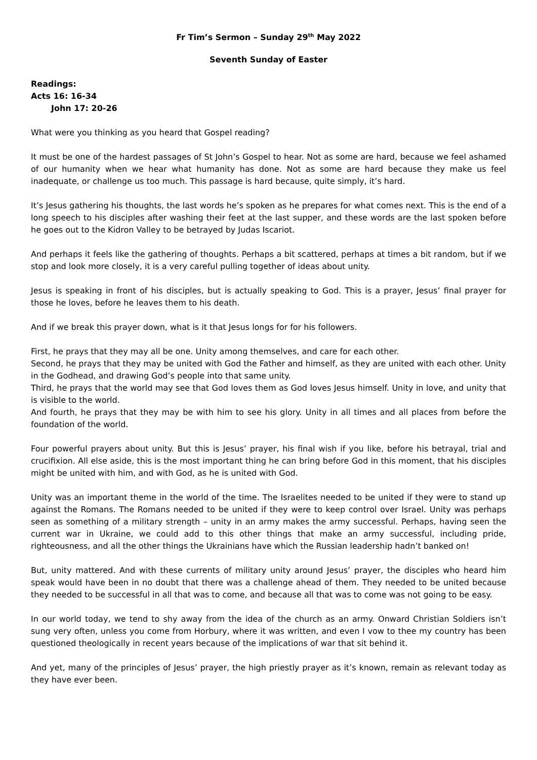Fr Tim’s Sermon – Sunday 29<sup>th</sup> May 2022
Seventh Sunday of Easter
Readings:
Acts 16: 16-34
John 17: 20-26
What were you thinking as you heard that Gospel reading?
It must be one of the hardest passages of St John’s Gospel to hear. Not as some are hard, because we feel ashamed of our humanity when we hear what humanity has done. Not as some are hard because they make us feel inadequate, or challenge us too much. This passage is hard because, quite simply, it’s hard.
It’s Jesus gathering his thoughts, the last words he’s spoken as he prepares for what comes next. This is the end of a long speech to his disciples after washing their feet at the last supper, and these words are the last spoken before he goes out to the Kidron Valley to be betrayed by Judas Iscariot.
And perhaps it feels like the gathering of thoughts. Perhaps a bit scattered, perhaps at times a bit random, but if we stop and look more closely, it is a very careful pulling together of ideas about unity.
Jesus is speaking in front of his disciples, but is actually speaking to God. This is a prayer, Jesus’ final prayer for those he loves, before he leaves them to his death.
And if we break this prayer down, what is it that Jesus longs for for his followers.
First, he prays that they may all be one. Unity among themselves, and care for each other.
Second, he prays that they may be united with God the Father and himself, as they are united with each other. Unity in the Godhead, and drawing God’s people into that same unity.
Third, he prays that the world may see that God loves them as God loves Jesus himself. Unity in love, and unity that is visible to the world.
And fourth, he prays that they may be with him to see his glory. Unity in all times and all places from before the foundation of the world.
Four powerful prayers about unity. But this is Jesus’ prayer, his final wish if you like, before his betrayal, trial and crucifixion. All else aside, this is the most important thing he can bring before God in this moment, that his disciples might be united with him, and with God, as he is united with God.
Unity was an important theme in the world of the time. The Israelites needed to be united if they were to stand up against the Romans. The Romans needed to be united if they were to keep control over Israel. Unity was perhaps seen as something of a military strength – unity in an army makes the army successful. Perhaps, having seen the current war in Ukraine, we could add to this other things that make an army successful, including pride, righteousness, and all the other things the Ukrainians have which the Russian leadership hadn’t banked on!
But, unity mattered. And with these currents of military unity around Jesus’ prayer, the disciples who heard him speak would have been in no doubt that there was a challenge ahead of them. They needed to be united because they needed to be successful in all that was to come, and because all that was to come was not going to be easy.
In our world today, we tend to shy away from the idea of the church as an army. Onward Christian Soldiers isn’t sung very often, unless you come from Horbury, where it was written, and even I vow to thee my country has been questioned theologically in recent years because of the implications of war that sit behind it.
And yet, many of the principles of Jesus’ prayer, the high priestly prayer as it’s known, remain as relevant today as they have ever been.